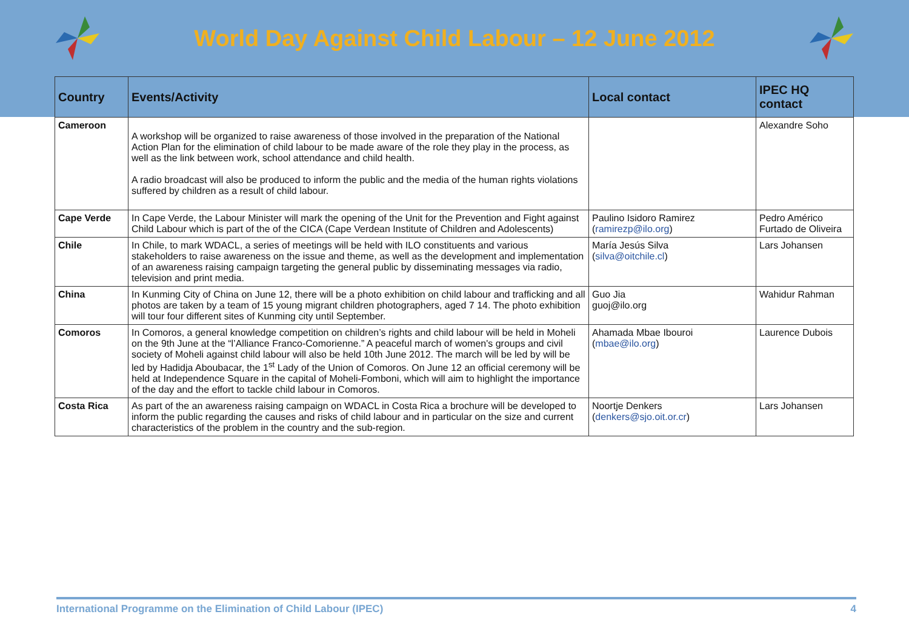World Day Against Child Labour – 12 June 2012
| Country | Events/Activity | Local contact | IPEC HQ contact |
| --- | --- | --- | --- |
| Cameroon | A workshop will be organized to raise awareness of those involved in the preparation of the National Action Plan for the elimination of child labour to be made aware of the role they play in the process, as well as the link between work, school attendance and child health. A radio broadcast will also be produced to inform the public and the media of the human rights violations suffered by children as a result of child labour. | | Alexandre Soho |
| Cape Verde | In Cape Verde, the Labour Minister will mark the opening of the Unit for the Prevention and Fight against Child Labour which is part of the of the CICA (Cape Verdean Institute of Children and Adolescents) | Paulino Isidoro Ramirez ( ramirezp@ilo.org ) | Pedro Américo Furtado de Oliveira |
| Chile | In Chile, to mark WDACL, a series of meetings will be held with ILO constituents and various stakeholders to raise awareness on the issue and theme, as well as the development and implementation of an awareness raising campaign targeting the general public by disseminating messages via radio, television and print media. | María Jesús Silva ( silva@oitchile.cl ) | Lars Johansen |
| China | In Kunming City of China on June 12, there will be a photo exhibition on child labour and trafficking and all photos are taken by a team of 15 young migrant children photographers, aged 7 14. The photo exhibition will tour four different sites of Kunming city until September. | Guo Jia guoj@ilo.org | Wahidur Rahman |
| Comoros | In Comoros, a general knowledge competition on children’s rights and child labour will be held in Moheli on the 9th June at the “l’Alliance Franco-Comorienne.” A peaceful march of women's groups and civil society of Moheli against child labour will also be held 10th June 2012. The march will be led by will be led by Hadidja Aboubacar, the 1<sup>st</sup> Lady of the Union of Comoros. On June 12 an official ceremony will be held at Independence Square in the capital of Moheli-Fomboni, which will aim to highlight the importance of the day and the effort to tackle child labour in Comoros. | Ahamada Mbae Ibouroi ( mbae@ilo.org ) | Laurence Dubois |
| Costa Rica | As part of the an awareness raising campaign on WDACL in Costa Rica a brochure will be developed to inform the public regarding the causes and risks of child labour and in particular on the size and current characteristics of the problem in the country and the sub-region. | Noortje Denkers ( denkers@sjo.oit.or.cr ) | Lars Johansen |
International Programme on the Elimination of Child Labour (IPEC) 4